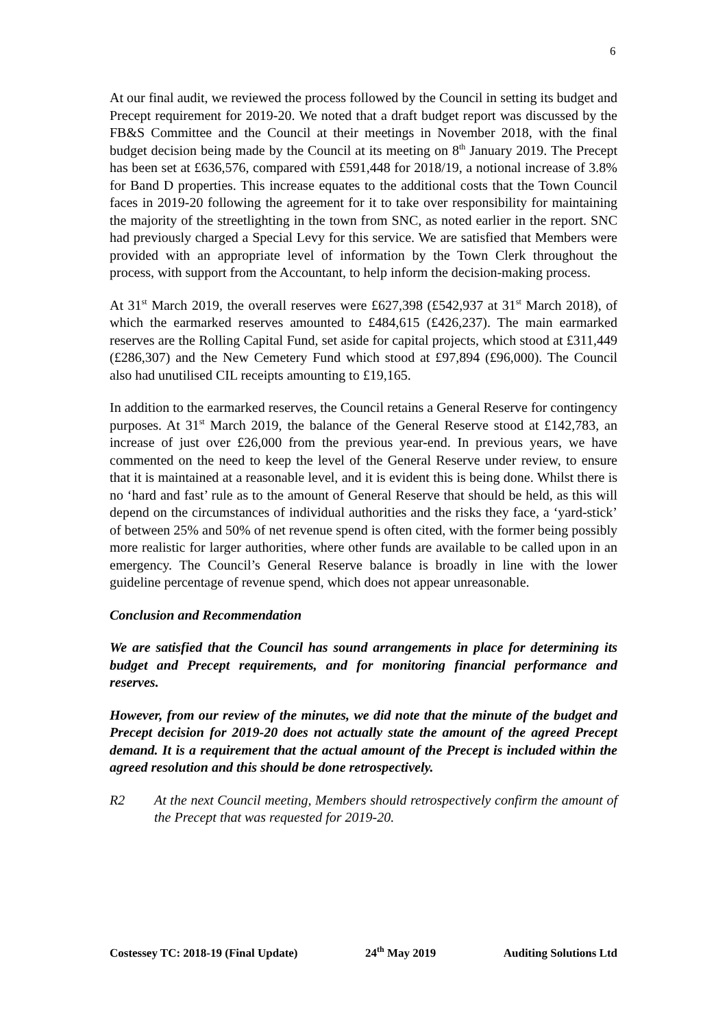6
At our final audit, we reviewed the process followed by the Council in setting its budget and Precept requirement for 2019-20. We noted that a draft budget report was discussed by the FB&S Committee and the Council at their meetings in November 2018, with the final budget decision being made by the Council at its meeting on 8<sup>th</sup> January 2019. The Precept has been set at £636,576, compared with £591,448 for 2018/19, a notional increase of 3.8% for Band D properties. This increase equates to the additional costs that the Town Council faces in 2019-20 following the agreement for it to take over responsibility for maintaining the majority of the streetlighting in the town from SNC, as noted earlier in the report. SNC had previously charged a Special Levy for this service. We are satisfied that Members were provided with an appropriate level of information by the Town Clerk throughout the process, with support from the Accountant, to help inform the decision-making process.
At 31<sup>st</sup> March 2019, the overall reserves were £627,398 (£542,937 at 31<sup>st</sup> March 2018), of which the earmarked reserves amounted to £484,615 (£426,237). The main earmarked reserves are the Rolling Capital Fund, set aside for capital projects, which stood at £311,449 (£286,307) and the New Cemetery Fund which stood at £97,894 (£96,000). The Council also had unutilised CIL receipts amounting to £19,165.
In addition to the earmarked reserves, the Council retains a General Reserve for contingency purposes. At 31<sup>st</sup> March 2019, the balance of the General Reserve stood at £142,783, an increase of just over £26,000 from the previous year-end. In previous years, we have commented on the need to keep the level of the General Reserve under review, to ensure that it is maintained at a reasonable level, and it is evident this is being done. Whilst there is no ‘hard and fast’ rule as to the amount of General Reserve that should be held, as this will depend on the circumstances of individual authorities and the risks they face, a ‘yard-stick’ of between 25% and 50% of net revenue spend is often cited, with the former being possibly more realistic for larger authorities, where other funds are available to be called upon in an emergency. The Council’s General Reserve balance is broadly in line with the lower guideline percentage of revenue spend, which does not appear unreasonable.
Conclusion and Recommendation
We are satisfied that the Council has sound arrangements in place for determining its budget and Precept requirements, and for monitoring financial performance and reserves.
However, from our review of the minutes, we did note that the minute of the budget and Precept decision for 2019-20 does not actually state the amount of the agreed Precept demand. It is a requirement that the actual amount of the Precept is included within the agreed resolution and this should be done retrospectively.
R2 At the next Council meeting, Members should retrospectively confirm the amount of the Precept that was requested for 2019-20.
Costessey TC: 2018-19 (Final Update) 24<sup>th</sup> May 2019 Auditing Solutions Ltd